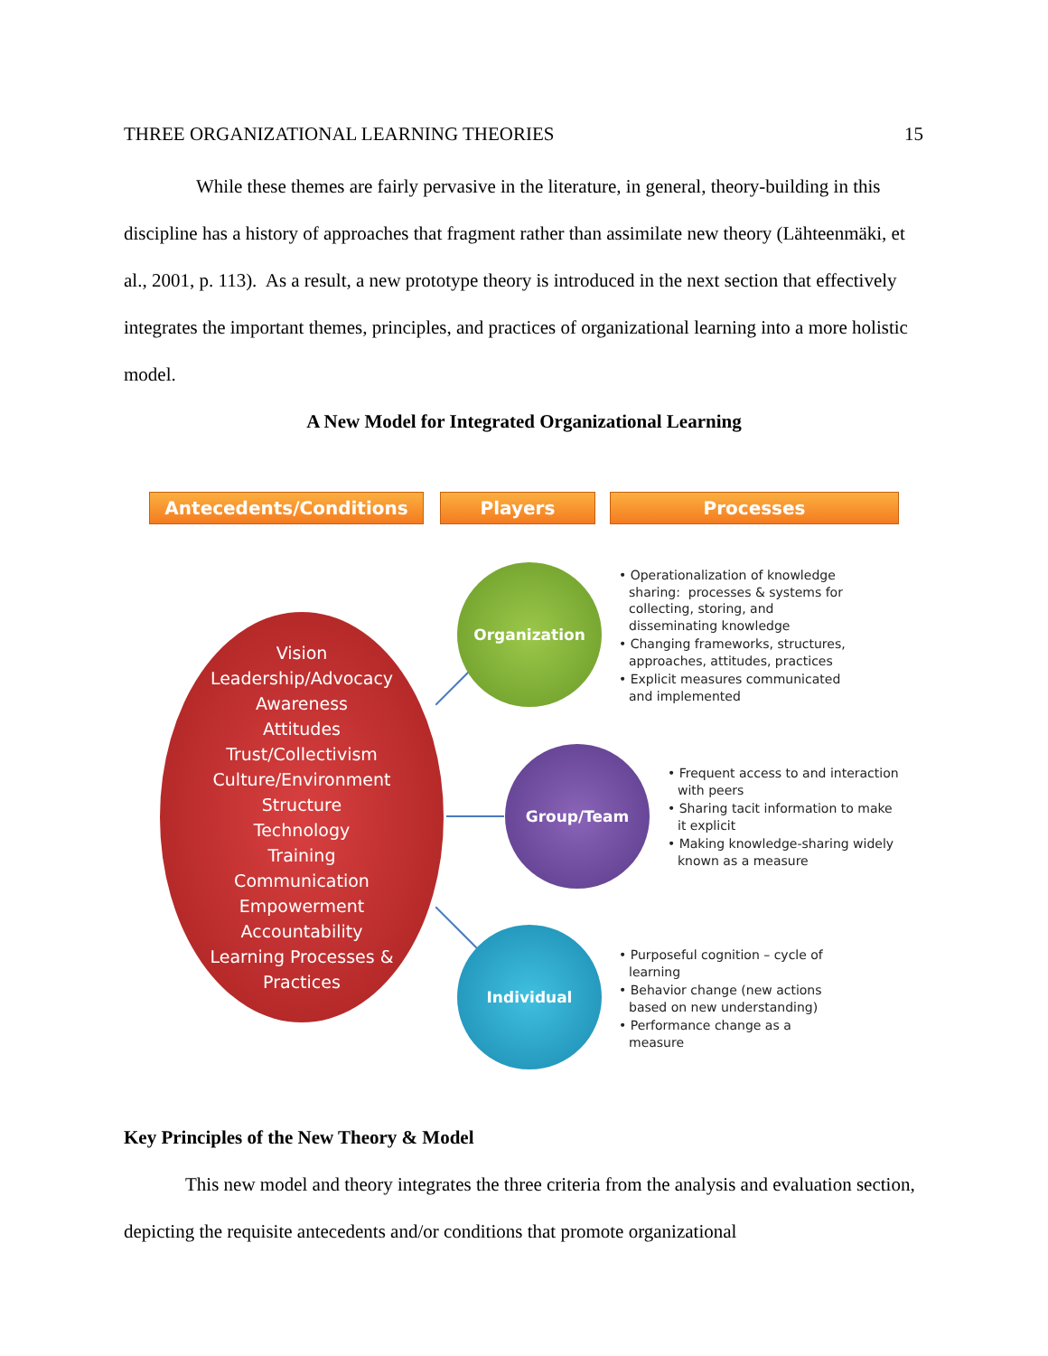THREE ORGANIZATIONAL LEARNING THEORIES 15
While these themes are fairly pervasive in the literature, in general, theory-building in this discipline has a history of approaches that fragment rather than assimilate new theory (Lähteenmäki, et al., 2001, p. 113). As a result, a new prototype theory is introduced in the next section that effectively integrates the important themes, principles, and practices of organizational learning into a more holistic model.
A New Model for Integrated Organizational Learning
Antecedents/Conditions Players Processes
Vision
Leadership/Advocacy
Awareness
Attitudes
Trust/Collectivism
Culture/Environment
Structure
Technology
Training
Communication
Empowerment
Accountability
Learning Processes &
Practices
Organization
Group/Team
Individual
• Operationalization of knowledge sharing: processes & systems for collecting, storing, and disseminating knowledge
• Changing frameworks, structures, approaches, attitudes, practices
• Explicit measures communicated and implemented
• Frequent access to and interaction with peers
• Sharing tacit information to make it explicit
• Making knowledge-sharing widely known as a measure
• Purposeful cognition – cycle of learning
• Behavior change (new actions based on new understanding)
• Performance change as a measure
Key Principles of the New Theory & Model
This new model and theory integrates the three criteria from the analysis and evaluation section, depicting the requisite antecedents and/or conditions that promote organizational